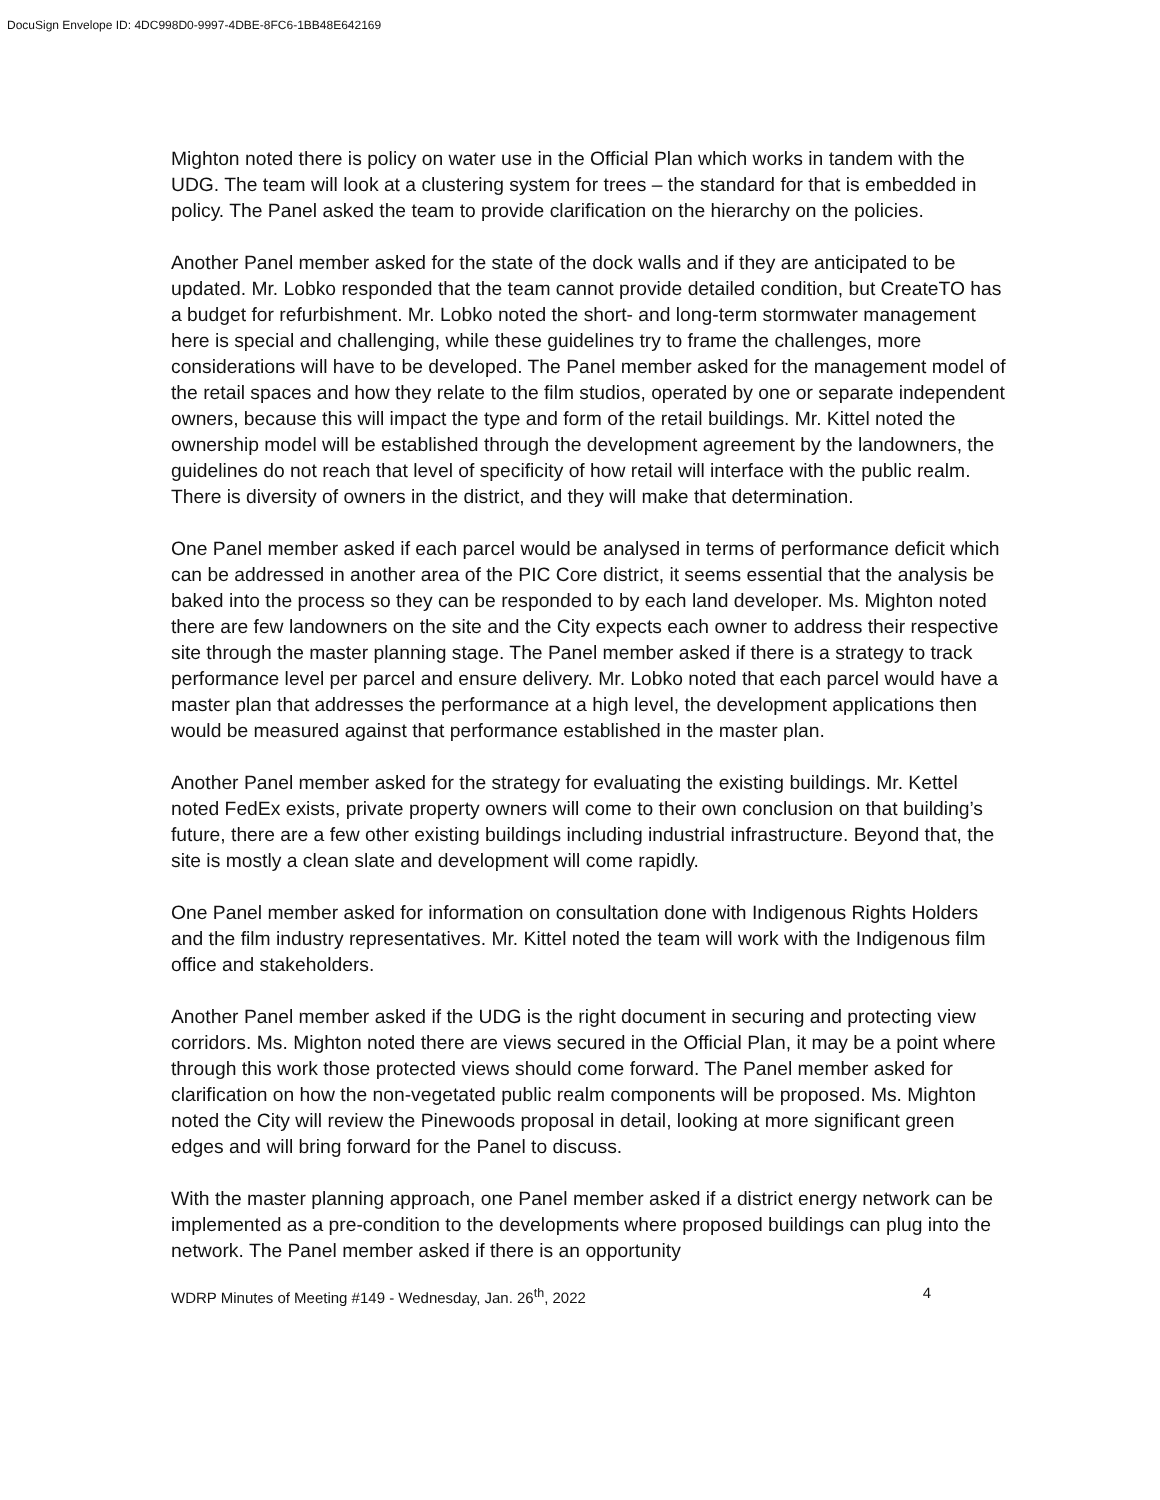DocuSign Envelope ID: 4DC998D0-9997-4DBE-8FC6-1BB48E642169
Mighton noted there is policy on water use in the Official Plan which works in tandem with the UDG. The team will look at a clustering system for trees – the standard for that is embedded in policy. The Panel asked the team to provide clarification on the hierarchy on the policies.
Another Panel member asked for the state of the dock walls and if they are anticipated to be updated. Mr. Lobko responded that the team cannot provide detailed condition, but CreateTO has a budget for refurbishment. Mr. Lobko noted the short- and long-term stormwater management here is special and challenging, while these guidelines try to frame the challenges, more considerations will have to be developed. The Panel member asked for the management model of the retail spaces and how they relate to the film studios, operated by one or separate independent owners, because this will impact the type and form of the retail buildings. Mr. Kittel noted the ownership model will be established through the development agreement by the landowners, the guidelines do not reach that level of specificity of how retail will interface with the public realm. There is diversity of owners in the district, and they will make that determination.
One Panel member asked if each parcel would be analysed in terms of performance deficit which can be addressed in another area of the PIC Core district, it seems essential that the analysis be baked into the process so they can be responded to by each land developer. Ms. Mighton noted there are few landowners on the site and the City expects each owner to address their respective site through the master planning stage. The Panel member asked if there is a strategy to track performance level per parcel and ensure delivery. Mr. Lobko noted that each parcel would have a master plan that addresses the performance at a high level, the development applications then would be measured against that performance established in the master plan.
Another Panel member asked for the strategy for evaluating the existing buildings. Mr. Kettel noted FedEx exists, private property owners will come to their own conclusion on that building’s future, there are a few other existing buildings including industrial infrastructure. Beyond that, the site is mostly a clean slate and development will come rapidly.
One Panel member asked for information on consultation done with Indigenous Rights Holders and the film industry representatives. Mr. Kittel noted the team will work with the Indigenous film office and stakeholders.
Another Panel member asked if the UDG is the right document in securing and protecting view corridors. Ms. Mighton noted there are views secured in the Official Plan, it may be a point where through this work those protected views should come forward. The Panel member asked for clarification on how the non-vegetated public realm components will be proposed. Ms. Mighton noted the City will review the Pinewoods proposal in detail, looking at more significant green edges and will bring forward for the Panel to discuss.
With the master planning approach, one Panel member asked if a district energy network can be implemented as a pre-condition to the developments where proposed buildings can plug into the network. The Panel member asked if there is an opportunity
WDRP Minutes of Meeting #149 - Wednesday, Jan. 26<sup>th</sup>, 2022 4